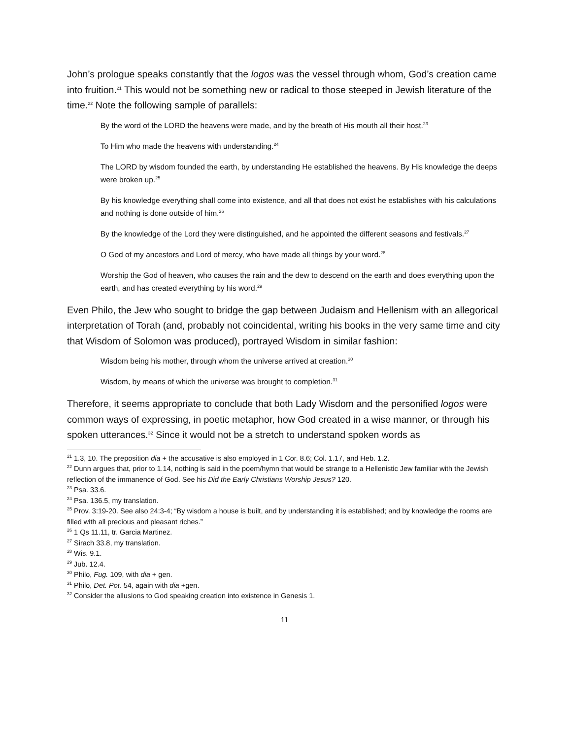John’s prologue speaks constantly that the logos was the vessel through whom, God’s creation came into fruition.<sup>21</sup> This would not be something new or radical to those steeped in Jewish literature of the time.<sup>22</sup> Note the following sample of parallels:
By the word of the LORD the heavens were made, and by the breath of His mouth all their host.<sup>23</sup>
To Him who made the heavens with understanding.<sup>24</sup>
The LORD by wisdom founded the earth, by understanding He established the heavens. By His knowledge the deeps were broken up.<sup>25</sup>
By his knowledge everything shall come into existence, and all that does not exist he establishes with his calculations and nothing is done outside of him.<sup>26</sup>
By the knowledge of the Lord they were distinguished, and he appointed the different seasons and festivals.<sup>27</sup>
O God of my ancestors and Lord of mercy, who have made all things by your word.<sup>28</sup>
Worship the God of heaven, who causes the rain and the dew to descend on the earth and does everything upon the earth, and has created everything by his word.<sup>29</sup>
Even Philo, the Jew who sought to bridge the gap between Judaism and Hellenism with an allegorical interpretation of Torah (and, probably not coincidental, writing his books in the very same time and city that Wisdom of Solomon was produced), portrayed Wisdom in similar fashion:
Wisdom being his mother, through whom the universe arrived at creation.<sup>30</sup>
Wisdom, by means of which the universe was brought to completion.<sup>31</sup>
Therefore, it seems appropriate to conclude that both Lady Wisdom and the personified logos were common ways of expressing, in poetic metaphor, how God created in a wise manner, or through his spoken utterances.<sup>32</sup> Since it would not be a stretch to understand spoken words as
<sup>21</sup> 1.3, 10. The preposition dia + the accusative is also employed in 1 Cor. 8.6; Col. 1.17, and Heb. 1.2.
<sup>22</sup> Dunn argues that, prior to 1.14, nothing is said in the poem/hymn that would be strange to a Hellenistic Jew familiar with the Jewish reflection of the immanence of God. See his Did the Early Christians Worship Jesus? 120.
<sup>23</sup> Psa. 33.6.
<sup>24</sup> Psa. 136.5, my translation.
<sup>25</sup> Prov. 3:19-20. See also 24:3-4; “By wisdom a house is built, and by understanding it is established; and by knowledge the rooms are filled with all precious and pleasant riches.”
<sup>26</sup> 1 Qs 11.11, tr. Garcia Martinez.
<sup>27</sup> Sirach 33.8, my translation.
<sup>28</sup> Wis. 9.1.
<sup>29</sup> Jub. 12.4.
<sup>30</sup> Philo, Fug. 109, with dia + gen.
<sup>31</sup> Philo, Det. Pot. 54, again with dia +gen.
<sup>32</sup> Consider the allusions to God speaking creation into existence in Genesis 1.
11